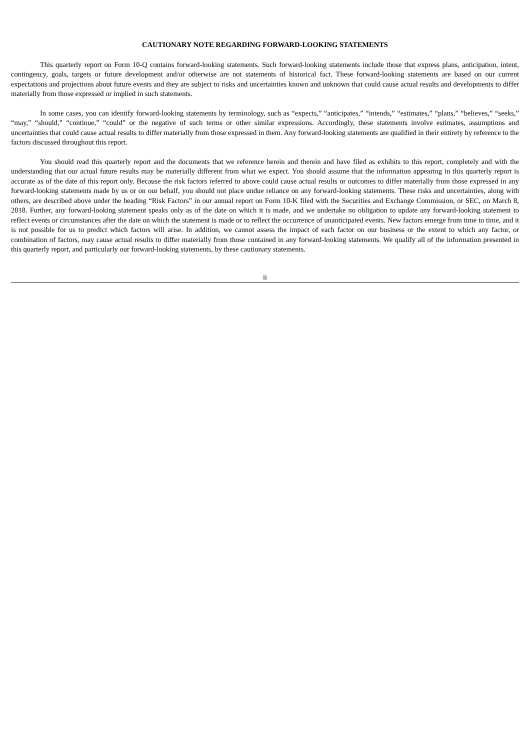CAUTIONARY NOTE REGARDING FORWARD-LOOKING STATEMENTS
This quarterly report on Form 10-Q contains forward-looking statements. Such forward-looking statements include those that express plans, anticipation, intent, contingency, goals, targets or future development and/or otherwise are not statements of historical fact. These forward-looking statements are based on our current expectations and projections about future events and they are subject to risks and uncertainties known and unknown that could cause actual results and developments to differ materially from those expressed or implied in such statements.
In some cases, you can identify forward-looking statements by terminology, such as “expects,” “anticipates,” “intends,” “estimates,” “plans,” “believes,” “seeks,” “may,” “should,” “continue,” “could” or the negative of such terms or other similar expressions. Accordingly, these statements involve estimates, assumptions and uncertainties that could cause actual results to differ materially from those expressed in them. Any forward-looking statements are qualified in their entirety by reference to the factors discussed throughout this report.
You should read this quarterly report and the documents that we reference herein and therein and have filed as exhibits to this report, completely and with the understanding that our actual future results may be materially different from what we expect. You should assume that the information appearing in this quarterly report is accurate as of the date of this report only. Because the risk factors referred to above could cause actual results or outcomes to differ materially from those expressed in any forward-looking statements made by us or on our behalf, you should not place undue reliance on any forward-looking statements. These risks and uncertainties, along with others, are described above under the heading “Risk Factors” in our annual report on Form 10-K filed with the Securities and Exchange Commission, or SEC, on March 8, 2018. Further, any forward-looking statement speaks only as of the date on which it is made, and we undertake no obligation to update any forward-looking statement to reflect events or circumstances after the date on which the statement is made or to reflect the occurrence of unanticipated events. New factors emerge from time to time, and it is not possible for us to predict which factors will arise. In addition, we cannot assess the impact of each factor on our business or the extent to which any factor, or combination of factors, may cause actual results to differ materially from those contained in any forward-looking statements. We qualify all of the information presented in this quarterly report, and particularly our forward-looking statements, by these cautionary statements.
ii